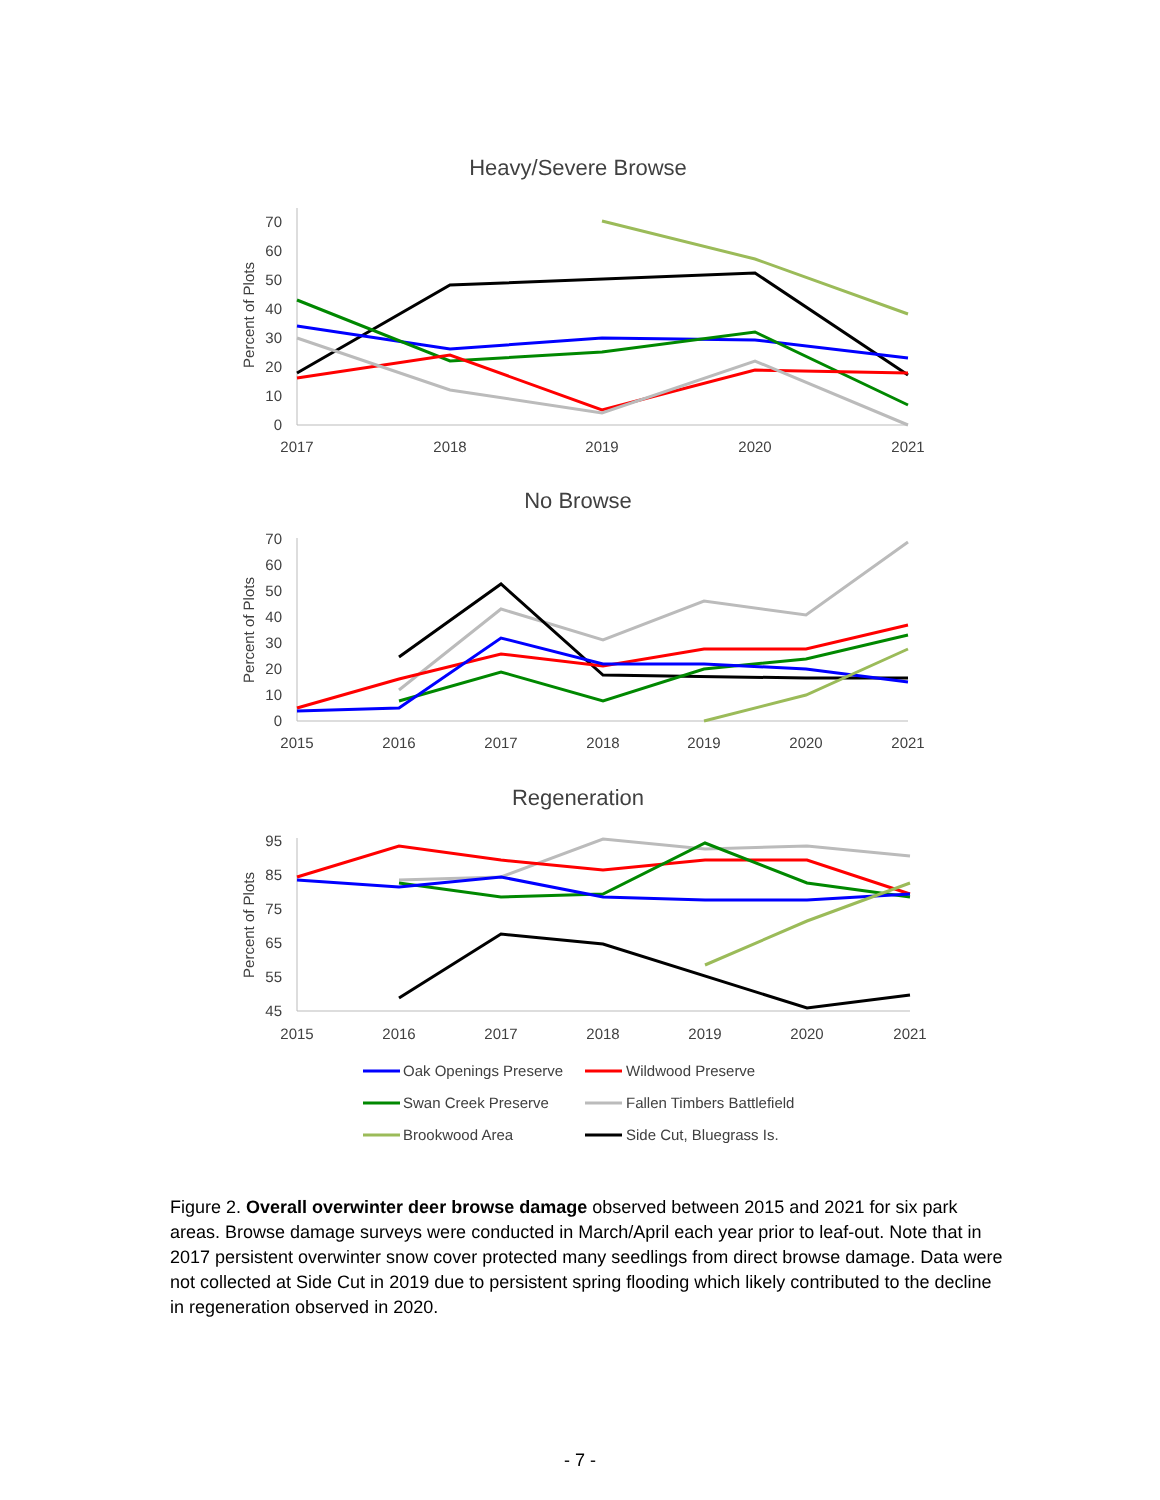Heavy/Severe Browse
Percent of Plots
0
10
20
30
40
50
60
70
2017
2018
2019
2020
2021
No Browse
Percent of Plots
0
10
20
30
40
50
60
70
2015
2016
2017
2018
2019
2020
2021
Regeneration
Percent of Plots
45
55
65
75
85
95
2015
2016
2017
2018
2019
2020
2021
Oak Openings Preserve
Wildwood Preserve
Swan Creek Preserve
Fallen Timbers Battlefield
Brookwood Area
Side Cut, Bluegrass Is.
Figure 2. Overall overwinter deer browse damage observed between 2015 and 2021 for six park areas. Browse damage surveys were conducted in March/April each year prior to leaf-out. Note that in 2017 persistent overwinter snow cover protected many seedlings from direct browse damage. Data were not collected at Side Cut in 2019 due to persistent spring flooding which likely contributed to the decline in regeneration observed in 2020.
- 7 -